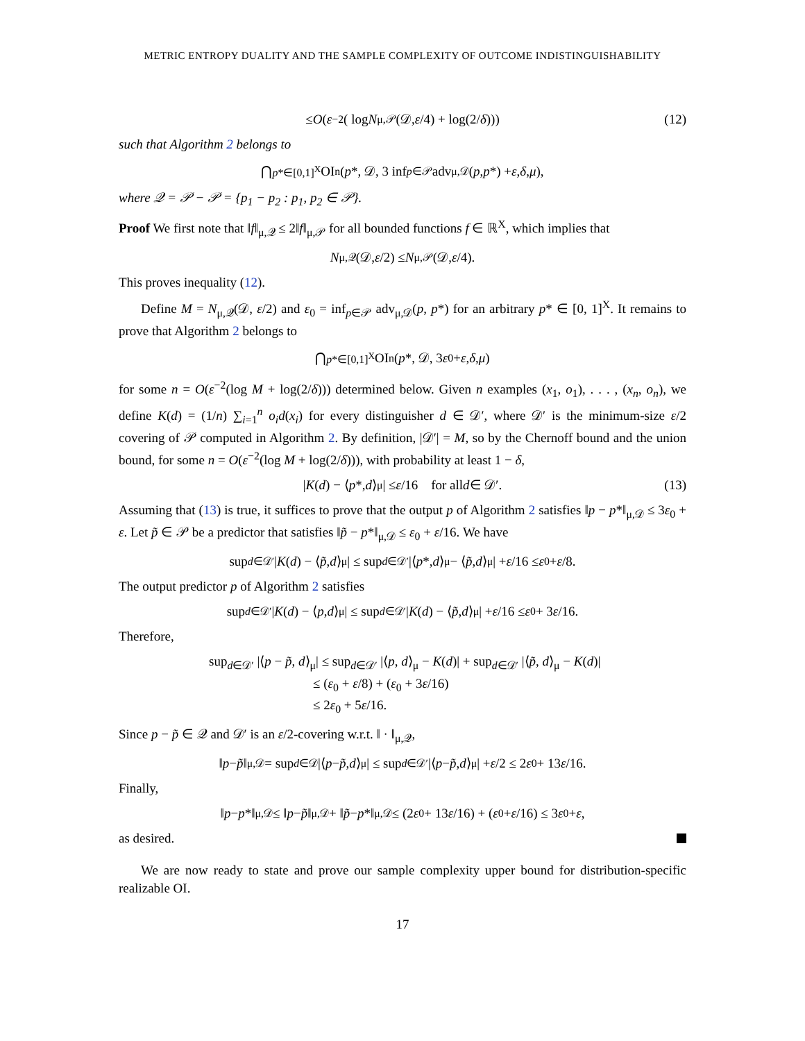METRIC ENTROPY DUALITY AND THE SAMPLE COMPLEXITY OF OUTCOME INDISTINGUISHABILITY
≤ O (ε<sup>−2</sup>( log N<sub>μ,𝒫</sub>(𝒟, ε /4) + log(2/ δ))) (12)
such that Algorithm 2 belongs to
⋂<sub>p*∈[0,1]<sup>X</sup></sub> OI<sub>n</sub>(p *, 𝒟, 3 inf<sub>p∈𝒫</sub> adv<sub>μ,𝒟</sub>(p, p *) + ε, δ, μ),
where 𝒬 = 𝒫 − 𝒫 = {p<sub>1</sub> − p<sub>2</sub> : p<sub>1</sub>, p<sub>2</sub> ∈ 𝒫}.
Proof We first note that ‖f‖<sub>μ,𝒬</sub> ≤ 2‖f‖<sub>μ,𝒫</sub> for all bounded functions f ∈ ℝ<sup>X</sup>, which implies that
N<sub>μ,𝒬</sub>(𝒟, ε /2) ≤ N<sub>μ,𝒫</sub>(𝒟, ε /4).
This proves inequality (12).
Define M = N<sub>μ,𝒬</sub>(𝒟, ε/2) and ε<sub>0</sub> = inf<sub>p∈𝒫</sub> adv<sub>μ,𝒟</sub>(p, p*) for an arbitrary p* ∈ [0, 1]<sup>X</sup>. It remains to prove that Algorithm 2 belongs to
⋂<sub>p*∈[0,1]<sup>X</sup></sub> OI<sub>n</sub>(p *, 𝒟, 3 ε<sub>0</sub> + ε, δ, μ)
for some n = O(ε<sup>−2</sup>(log M + log(2/δ))) determined below. Given n examples (x<sub>1</sub>, o<sub>1</sub>), . . . , (x<sub>n</sub>, o<sub>n</sub>), we define K(d) = (1/n) ∑<sub>i=1</sub><sup>n</sup> o<sub>i</sub>d(x<sub>i</sub>) for every distinguisher d ∈ 𝒟′, where 𝒟′ is the minimum-size ε/2 covering of 𝒫 computed in Algorithm 2. By definition, |𝒟′| = M, so by the Chernoff bound and the union bound, for some n = O(ε<sup>−2</sup>(log M + log(2/δ))), with probability at least 1 − δ,
| K (d) − ⟨ p *, d ⟩<sub>μ</sub>| ≤ ε /16 for all d ∈ 𝒟′. (13)
Assuming that (13) is true, it suffices to prove that the output p of Algorithm 2 satisfies ‖p − p*‖<sub>μ,𝒟</sub> ≤ 3ε<sub>0</sub> + ε. Let p̃ ∈ 𝒫 be a predictor that satisfies ‖p̃ − p*‖<sub>μ,𝒟</sub> ≤ ε<sub>0</sub> + ε/16. We have
sup<sub>d∈𝒟′</sub> | K (d) − ⟨ p̃, d ⟩<sub>μ</sub>| ≤ sup<sub>d∈𝒟′</sub> |⟨ p *, d ⟩<sub>μ</sub> − ⟨ p̃, d ⟩<sub>μ</sub>| + ε /16 ≤ ε<sub>0</sub> + ε /8.
The output predictor p of Algorithm 2 satisfies
sup<sub>d∈𝒟′</sub> | K (d) − ⟨ p, d ⟩<sub>μ</sub>| ≤ sup<sub>d∈𝒟′</sub> | K (d) − ⟨ p̃, d ⟩<sub>μ</sub>| + ε /16 ≤ ε<sub>0</sub> + 3 ε /16.
Therefore,
sup<sub>d∈𝒟′</sub> |⟨p − p̃, d⟩<sub>μ</sub>| ≤ sup<sub>d∈𝒟′</sub> |⟨p, d⟩<sub>μ</sub> − K(d)| + sup<sub>d∈𝒟′</sub> |⟨p̃, d⟩<sub>μ</sub> − K(d)|
≤ (ε<sub>0</sub> + ε/8) + (ε<sub>0</sub> + 3ε/16)
≤ 2ε<sub>0</sub> + 5ε/16.
Since p − p̃ ∈ 𝒬 and 𝒟′ is an ε/2-covering w.r.t. ‖ · ‖<sub>μ,𝒬</sub>,
‖ p − p̃ ‖<sub>μ,𝒟</sub> = sup<sub>d∈𝒟</sub> |⟨ p − p̃, d ⟩<sub>μ</sub>| ≤ sup<sub>d∈𝒟′</sub> |⟨ p − p̃, d ⟩<sub>μ</sub>| + ε /2 ≤ 2 ε<sub>0</sub> + 13 ε /16.
Finally,
‖ p − p *‖<sub>μ,𝒟</sub> ≤ ‖ p − p̃ ‖<sub>μ,𝒟</sub> + ‖ p̃ − p *‖<sub>μ,𝒟</sub> ≤ (2 ε<sub>0</sub> + 13 ε /16) + (ε<sub>0</sub> + ε /16) ≤ 3 ε<sub>0</sub> + ε,
as desired.
We are now ready to state and prove our sample complexity upper bound for distribution-specific realizable OI.
17